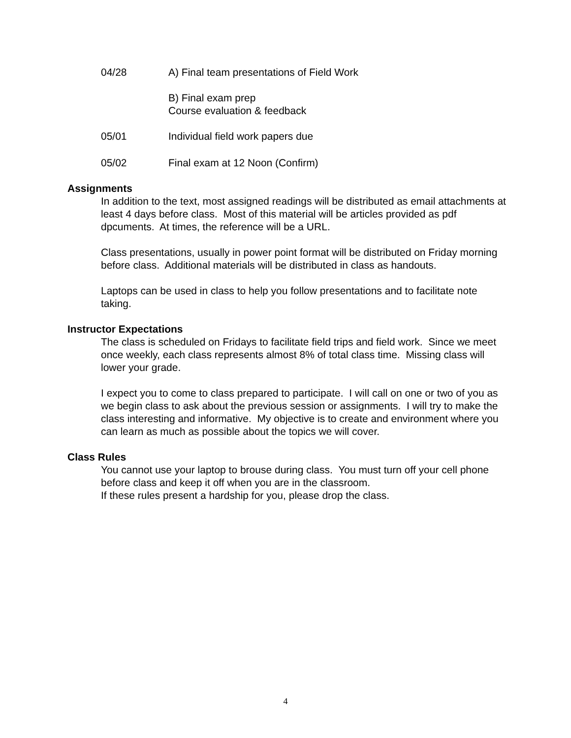04/28 A) Final team presentations of Field Work
B) Final exam prep
Course evaluation & feedback
05/01 Individual field work papers due
05/02 Final exam at 12 Noon (Confirm)
Assignments
In addition to the text, most assigned readings will be distributed as email attachments at least 4 days before class. Most of this material will be articles provided as pdf dpcuments. At times, the reference will be a URL.
Class presentations, usually in power point format will be distributed on Friday morning before class. Additional materials will be distributed in class as handouts.
Laptops can be used in class to help you follow presentations and to facilitate note taking.
Instructor Expectations
The class is scheduled on Fridays to facilitate field trips and field work. Since we meet once weekly, each class represents almost 8% of total class time. Missing class will lower your grade.
I expect you to come to class prepared to participate. I will call on one or two of you as we begin class to ask about the previous session or assignments. I will try to make the class interesting and informative. My objective is to create and environment where you can learn as much as possible about the topics we will cover.
Class Rules
You cannot use your laptop to brouse during class. You must turn off your cell phone before class and keep it off when you are in the classroom.
If these rules present a hardship for you, please drop the class.
4